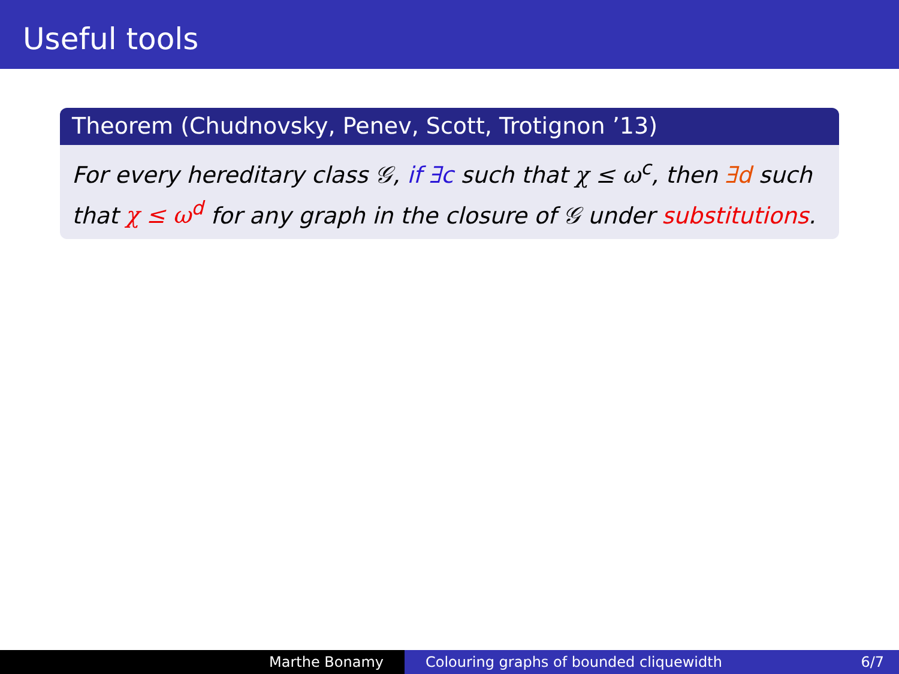Useful tools
Theorem (Chudnovsky, Penev, Scott, Trotignon ’13)
For every hereditary class 𝒢, if ∃c such that χ ≤ ω<sup>c</sup>, then ∃d such that χ ≤ ω<sup>d</sup> for any graph in the closure of 𝒢 under substitutions.
Marthe Bonamy Colouring graphs of bounded cliquewidth 6/7